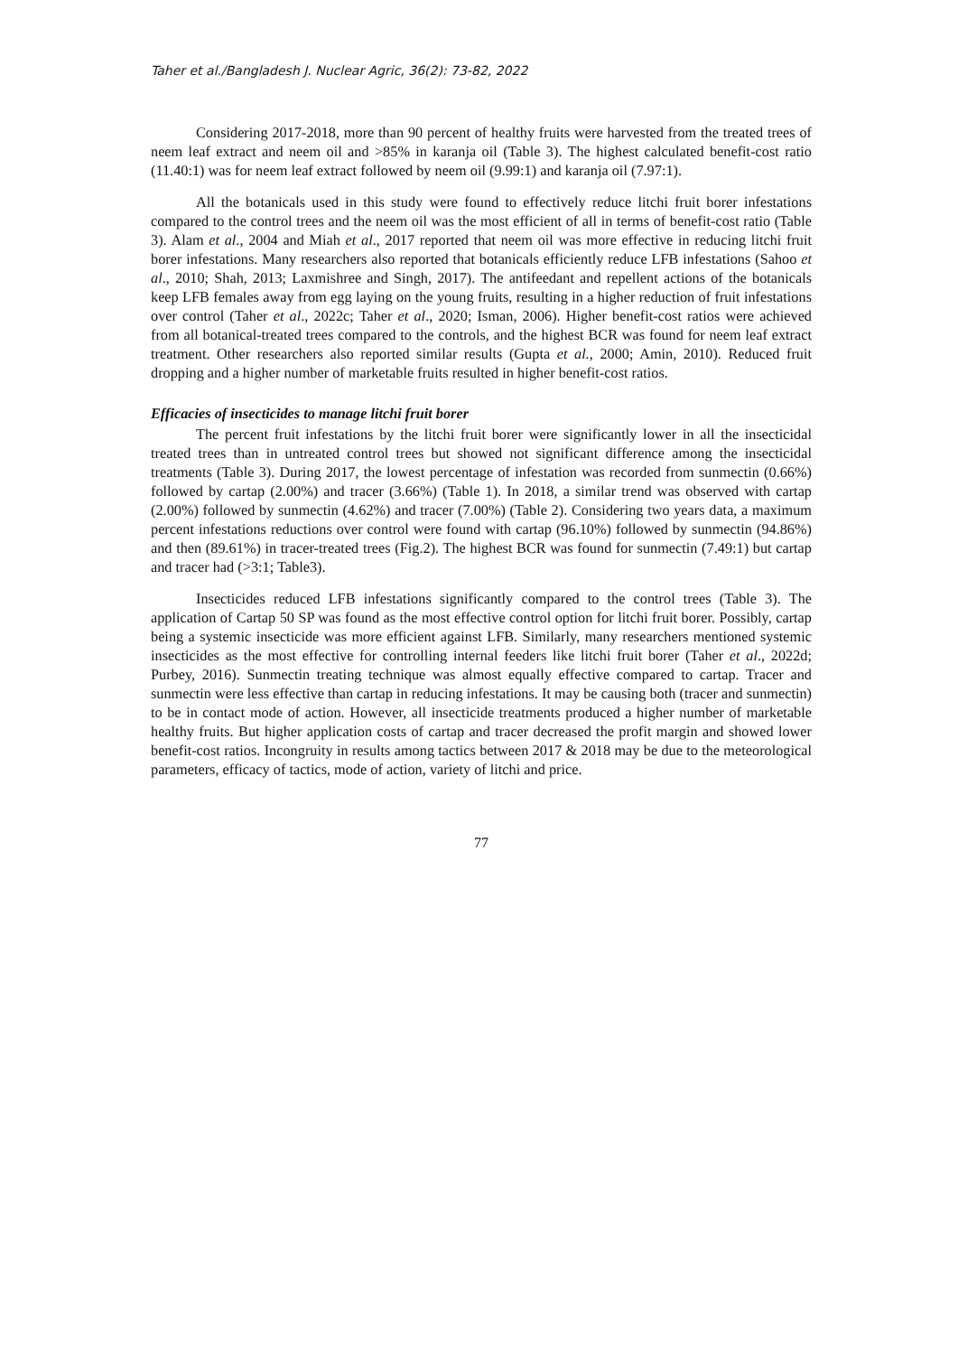Taher et al./Bangladesh J. Nuclear Agric, 36(2): 73-82, 2022
Considering 2017-2018, more than 90 percent of healthy fruits were harvested from the treated trees of neem leaf extract and neem oil and >85% in karanja oil (Table 3). The highest calculated benefit-cost ratio (11.40:1) was for neem leaf extract followed by neem oil (9.99:1) and karanja oil (7.97:1).
All the botanicals used in this study were found to effectively reduce litchi fruit borer infestations compared to the control trees and the neem oil was the most efficient of all in terms of benefit-cost ratio (Table 3). Alam et al., 2004 and Miah et al., 2017 reported that neem oil was more effective in reducing litchi fruit borer infestations. Many researchers also reported that botanicals efficiently reduce LFB infestations (Sahoo et al., 2010; Shah, 2013; Laxmishree and Singh, 2017). The antifeedant and repellent actions of the botanicals keep LFB females away from egg laying on the young fruits, resulting in a higher reduction of fruit infestations over control (Taher et al., 2022c; Taher et al., 2020; Isman, 2006). Higher benefit-cost ratios were achieved from all botanical-treated trees compared to the controls, and the highest BCR was found for neem leaf extract treatment. Other researchers also reported similar results (Gupta et al., 2000; Amin, 2010). Reduced fruit dropping and a higher number of marketable fruits resulted in higher benefit-cost ratios.
Efficacies of insecticides to manage litchi fruit borer
The percent fruit infestations by the litchi fruit borer were significantly lower in all the insecticidal treated trees than in untreated control trees but showed not significant difference among the insecticidal treatments (Table 3). During 2017, the lowest percentage of infestation was recorded from sunmectin (0.66%) followed by cartap (2.00%) and tracer (3.66%) (Table 1). In 2018, a similar trend was observed with cartap (2.00%) followed by sunmectin (4.62%) and tracer (7.00%) (Table 2). Considering two years data, a maximum percent infestations reductions over control were found with cartap (96.10%) followed by sunmectin (94.86%) and then (89.61%) in tracer-treated trees (Fig.2). The highest BCR was found for sunmectin (7.49:1) but cartap and tracer had (>3:1; Table3).
Insecticides reduced LFB infestations significantly compared to the control trees (Table 3). The application of Cartap 50 SP was found as the most effective control option for litchi fruit borer. Possibly, cartap being a systemic insecticide was more efficient against LFB. Similarly, many researchers mentioned systemic insecticides as the most effective for controlling internal feeders like litchi fruit borer (Taher et al., 2022d; Purbey, 2016). Sunmectin treating technique was almost equally effective compared to cartap. Tracer and sunmectin were less effective than cartap in reducing infestations. It may be causing both (tracer and sunmectin) to be in contact mode of action. However, all insecticide treatments produced a higher number of marketable healthy fruits. But higher application costs of cartap and tracer decreased the profit margin and showed lower benefit-cost ratios. Incongruity in results among tactics between 2017 & 2018 may be due to the meteorological parameters, efficacy of tactics, mode of action, variety of litchi and price.
77